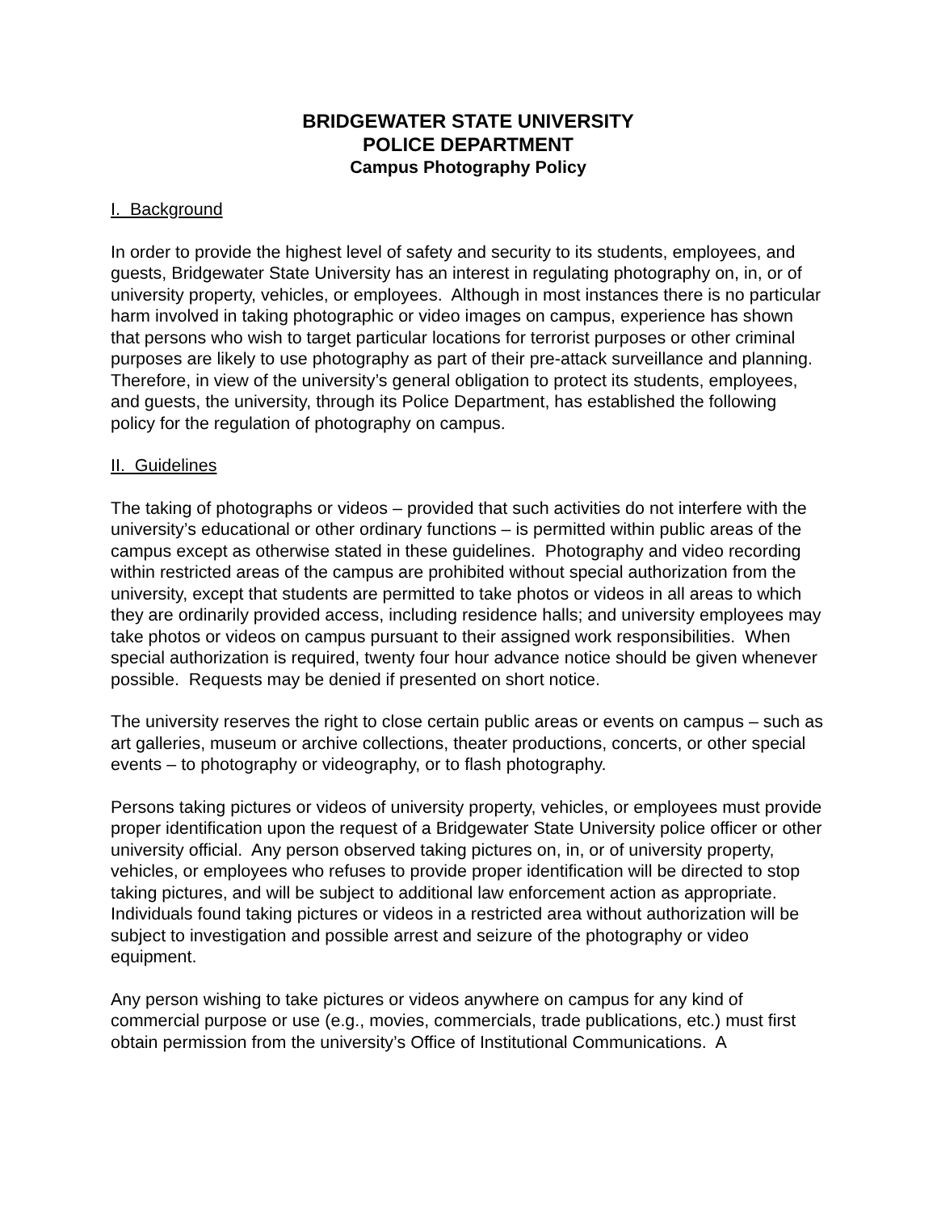BRIDGEWATER STATE UNIVERSITY
POLICE DEPARTMENT
Campus Photography Policy
I. Background
In order to provide the highest level of safety and security to its students, employees, and guests, Bridgewater State University has an interest in regulating photography on, in, or of university property, vehicles, or employees. Although in most instances there is no particular harm involved in taking photographic or video images on campus, experience has shown that persons who wish to target particular locations for terrorist purposes or other criminal purposes are likely to use photography as part of their pre-attack surveillance and planning. Therefore, in view of the university’s general obligation to protect its students, employees, and guests, the university, through its Police Department, has established the following policy for the regulation of photography on campus.
II. Guidelines
The taking of photographs or videos – provided that such activities do not interfere with the university’s educational or other ordinary functions – is permitted within public areas of the campus except as otherwise stated in these guidelines. Photography and video recording within restricted areas of the campus are prohibited without special authorization from the university, except that students are permitted to take photos or videos in all areas to which they are ordinarily provided access, including residence halls; and university employees may take photos or videos on campus pursuant to their assigned work responsibilities. When special authorization is required, twenty four hour advance notice should be given whenever possible. Requests may be denied if presented on short notice.
The university reserves the right to close certain public areas or events on campus – such as art galleries, museum or archive collections, theater productions, concerts, or other special events – to photography or videography, or to flash photography.
Persons taking pictures or videos of university property, vehicles, or employees must provide proper identification upon the request of a Bridgewater State University police officer or other university official. Any person observed taking pictures on, in, or of university property, vehicles, or employees who refuses to provide proper identification will be directed to stop taking pictures, and will be subject to additional law enforcement action as appropriate. Individuals found taking pictures or videos in a restricted area without authorization will be subject to investigation and possible arrest and seizure of the photography or video equipment.
Any person wishing to take pictures or videos anywhere on campus for any kind of commercial purpose or use (e.g., movies, commercials, trade publications, etc.) must first obtain permission from the university’s Office of Institutional Communications. A